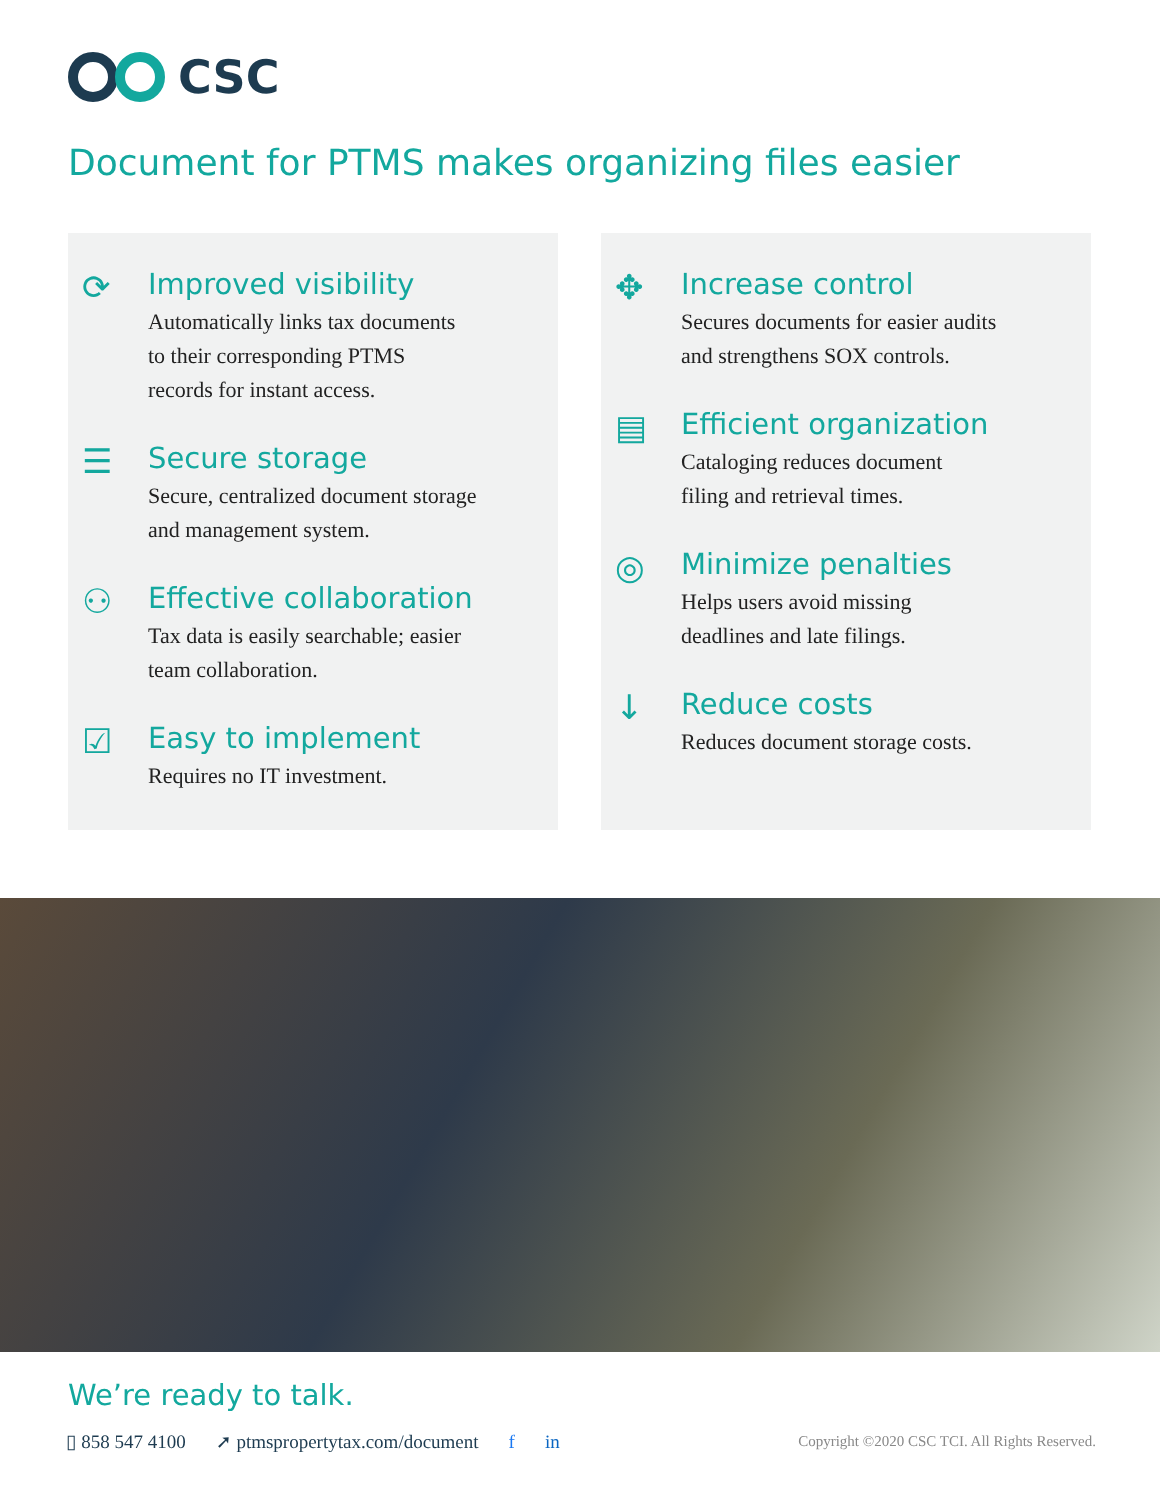CSC
Document for PTMS makes organizing files easier
⟳
Improved visibility
Automatically links tax documents
to their corresponding PTMS
records for instant access.
☰
Secure storage
Secure, centralized document storage
and management system.
⚇
Effective collaboration
Tax data is easily searchable; easier
team collaboration.
☑
Easy to implement
Requires no IT investment.
✥
Increase control
Secures documents for easier audits
and strengthens SOX controls.
▤
Efficient organization
Cataloging reduces document
filing and retrieval times.
◎
Minimize penalties
Helps users avoid missing
deadlines and late filings.
↓
Reduce costs
Reduces document storage costs.
We’re ready to talk.
▯ 858 547 4100 ➚ ptmspropertytax.com/document f in Copyright ©2020 CSC TCI. All Rights Reserved.